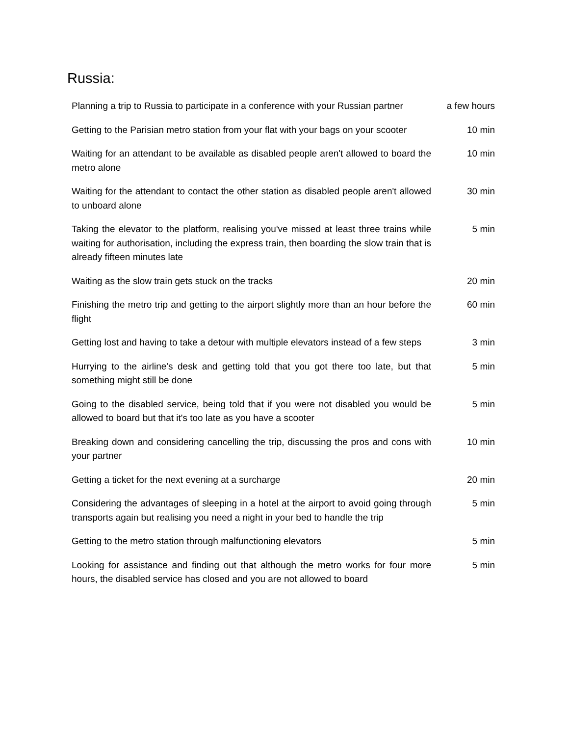Russia:
| Planning a trip to Russia to participate in a conference with your Russian partner | a few hours |
| Getting to the Parisian metro station from your flat with your bags on your scooter | 10 min |
| Waiting for an attendant to be available as disabled people aren't allowed to board the metro alone | 10 min |
| Waiting for the attendant to contact the other station as disabled people aren't allowed to unboard alone | 30 min |
| Taking the elevator to the platform, realising you've missed at least three trains while waiting for authorisation, including the express train, then boarding the slow train that is already fifteen minutes late | 5 min |
| Waiting as the slow train gets stuck on the tracks | 20 min |
| Finishing the metro trip and getting to the airport slightly more than an hour before the flight | 60 min |
| Getting lost and having to take a detour with multiple elevators instead of a few steps | 3 min |
| Hurrying to the airline's desk and getting told that you got there too late, but that something might still be done | 5 min |
| Going to the disabled service, being told that if you were not disabled you would be allowed to board but that it's too late as you have a scooter | 5 min |
| Breaking down and considering cancelling the trip, discussing the pros and cons with your partner | 10 min |
| Getting a ticket for the next evening at a surcharge | 20 min |
| Considering the advantages of sleeping in a hotel at the airport to avoid going through transports again but realising you need a night in your bed to handle the trip | 5 min |
| Getting to the metro station through malfunctioning elevators | 5 min |
| Looking for assistance and finding out that although the metro works for four more hours, the disabled service has closed and you are not allowed to board | 5 min |